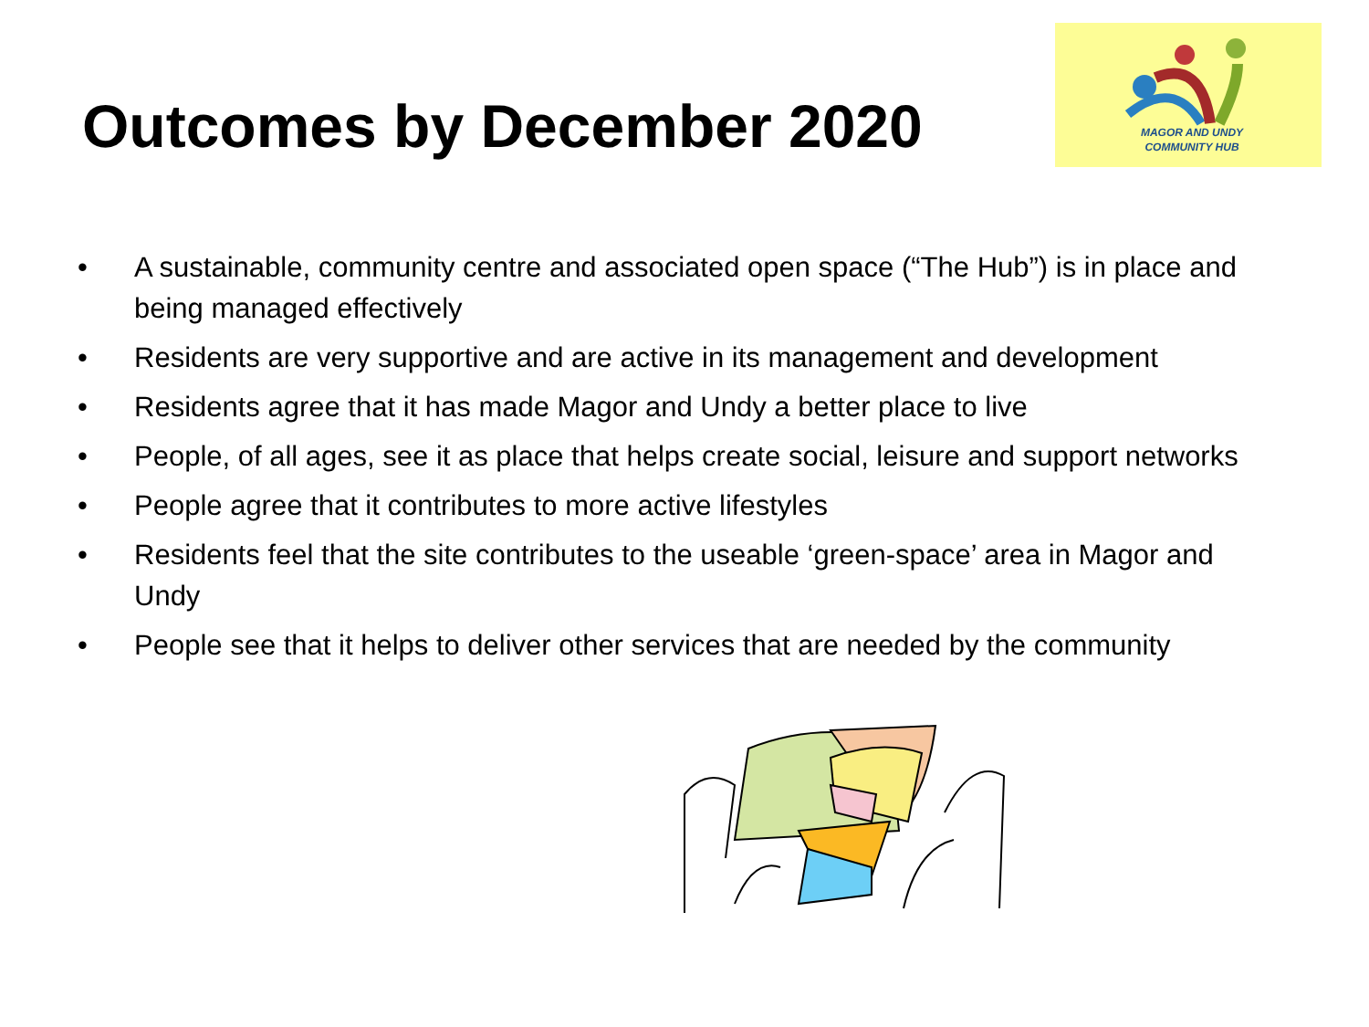Outcomes by December 2020
MAGOR AND UNDY
COMMUNITY HUB
• A sustainable, community centre and associated open space (“The Hub”) is in place and being managed effectively
• Residents are very supportive and are active in its management and development
• Residents agree that it has made Magor and Undy a better place to live
• People, of all ages, see it as place that helps create social, leisure and support networks
• People agree that it contributes to more active lifestyles
• Residents feel that the site contributes to the useable ‘green-space’ area in Magor and Undy
• People see that it helps to deliver other services that are needed by the community